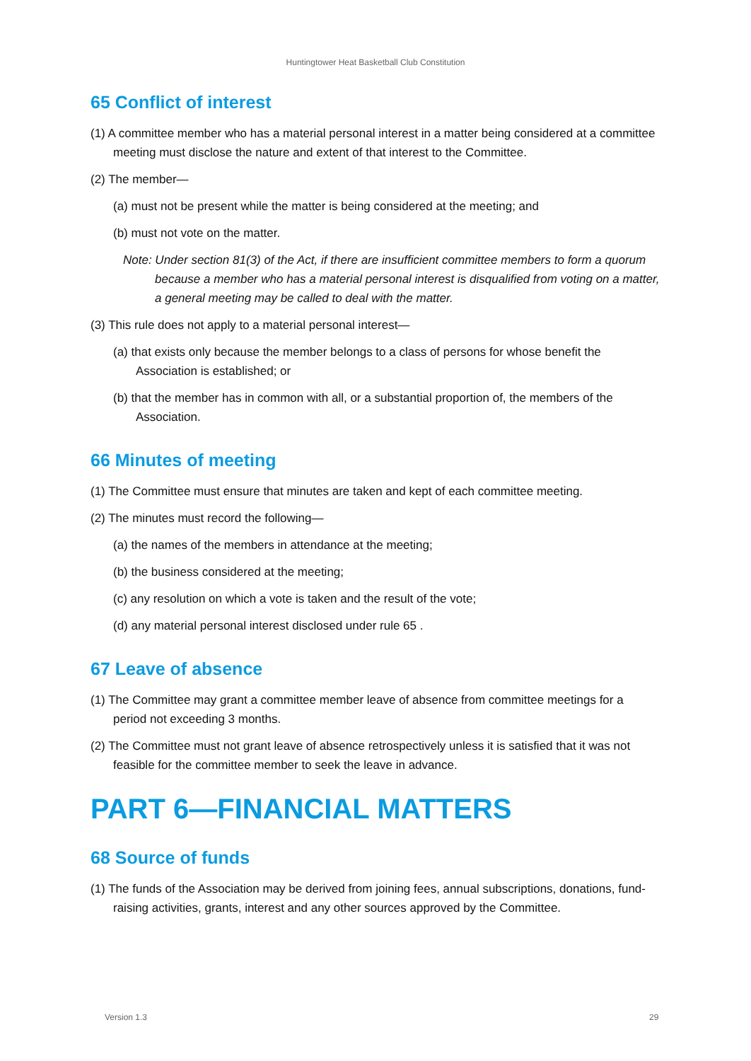Huntingtower Heat Basketball Club Constitution
65 Conflict of interest
(1) A committee member who has a material personal interest in a matter being considered at a committee meeting must disclose the nature and extent of that interest to the Committee.
(2) The member—
(a) must not be present while the matter is being considered at the meeting; and
(b) must not vote on the matter.
Note: Under section 81(3) of the Act, if there are insufficient committee members to form a quorum because a member who has a material personal interest is disqualified from voting on a matter, a general meeting may be called to deal with the matter.
(3) This rule does not apply to a material personal interest—
(a) that exists only because the member belongs to a class of persons for whose benefit the Association is established; or
(b) that the member has in common with all, or a substantial proportion of, the members of the Association.
66 Minutes of meeting
(1) The Committee must ensure that minutes are taken and kept of each committee meeting.
(2) The minutes must record the following—
(a) the names of the members in attendance at the meeting;
(b) the business considered at the meeting;
(c) any resolution on which a vote is taken and the result of the vote;
(d) any material personal interest disclosed under rule 65 .
67 Leave of absence
(1) The Committee may grant a committee member leave of absence from committee meetings for a period not exceeding 3 months.
(2) The Committee must not grant leave of absence retrospectively unless it is satisfied that it was not feasible for the committee member to seek the leave in advance.
PART 6—FINANCIAL MATTERS
68 Source of funds
(1) The funds of the Association may be derived from joining fees, annual subscriptions, donations, fund-raising activities, grants, interest and any other sources approved by the Committee.
Version 1.3 29